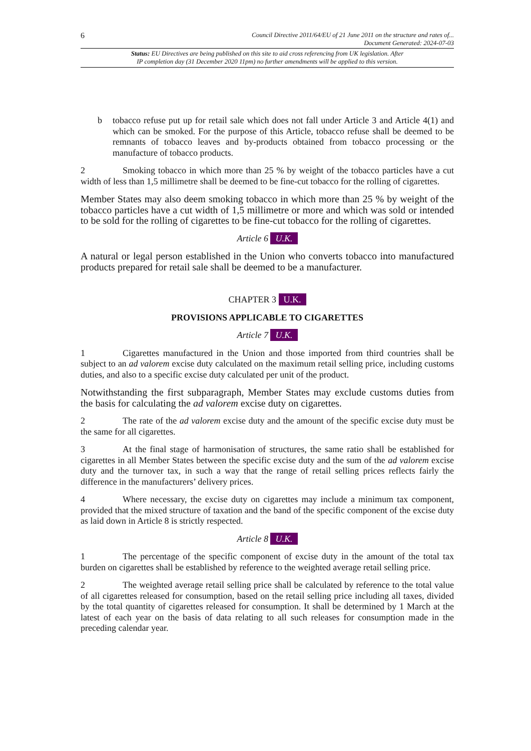6 Council Directive 2011/64/EU of 21 June 2011 on the structure and rates of...
Document Generated: 2024-07-03
Status: EU Directives are being published on this site to aid cross referencing from UK legislation. After
IP completion day (31 December 2020 11pm) no further amendments will be applied to this version.
b tobacco refuse put up for retail sale which does not fall under Article 3 and Article 4(1) and which can be smoked. For the purpose of this Article, tobacco refuse shall be deemed to be remnants of tobacco leaves and by-products obtained from tobacco processing or the manufacture of tobacco products.
2 Smoking tobacco in which more than 25 % by weight of the tobacco particles have a cut width of less than 1,5 millimetre shall be deemed to be fine-cut tobacco for the rolling of cigarettes.
Member States may also deem smoking tobacco in which more than 25 % by weight of the tobacco particles have a cut width of 1,5 millimetre or more and which was sold or intended to be sold for the rolling of cigarettes to be fine-cut tobacco for the rolling of cigarettes.
Article 6 U.K.
A natural or legal person established in the Union who converts tobacco into manufactured products prepared for retail sale shall be deemed to be a manufacturer.
CHAPTER 3 U.K.
PROVISIONS APPLICABLE TO CIGARETTES
Article 7 U.K.
1 Cigarettes manufactured in the Union and those imported from third countries shall be subject to an ad valorem excise duty calculated on the maximum retail selling price, including customs duties, and also to a specific excise duty calculated per unit of the product.
Notwithstanding the first subparagraph, Member States may exclude customs duties from the basis for calculating the ad valorem excise duty on cigarettes.
2 The rate of the ad valorem excise duty and the amount of the specific excise duty must be the same for all cigarettes.
3 At the final stage of harmonisation of structures, the same ratio shall be established for cigarettes in all Member States between the specific excise duty and the sum of the ad valorem excise duty and the turnover tax, in such a way that the range of retail selling prices reflects fairly the difference in the manufacturers’ delivery prices.
4 Where necessary, the excise duty on cigarettes may include a minimum tax component, provided that the mixed structure of taxation and the band of the specific component of the excise duty as laid down in Article 8 is strictly respected.
Article 8 U.K.
1 The percentage of the specific component of excise duty in the amount of the total tax burden on cigarettes shall be established by reference to the weighted average retail selling price.
2 The weighted average retail selling price shall be calculated by reference to the total value of all cigarettes released for consumption, based on the retail selling price including all taxes, divided by the total quantity of cigarettes released for consumption. It shall be determined by 1 March at the latest of each year on the basis of data relating to all such releases for consumption made in the preceding calendar year.